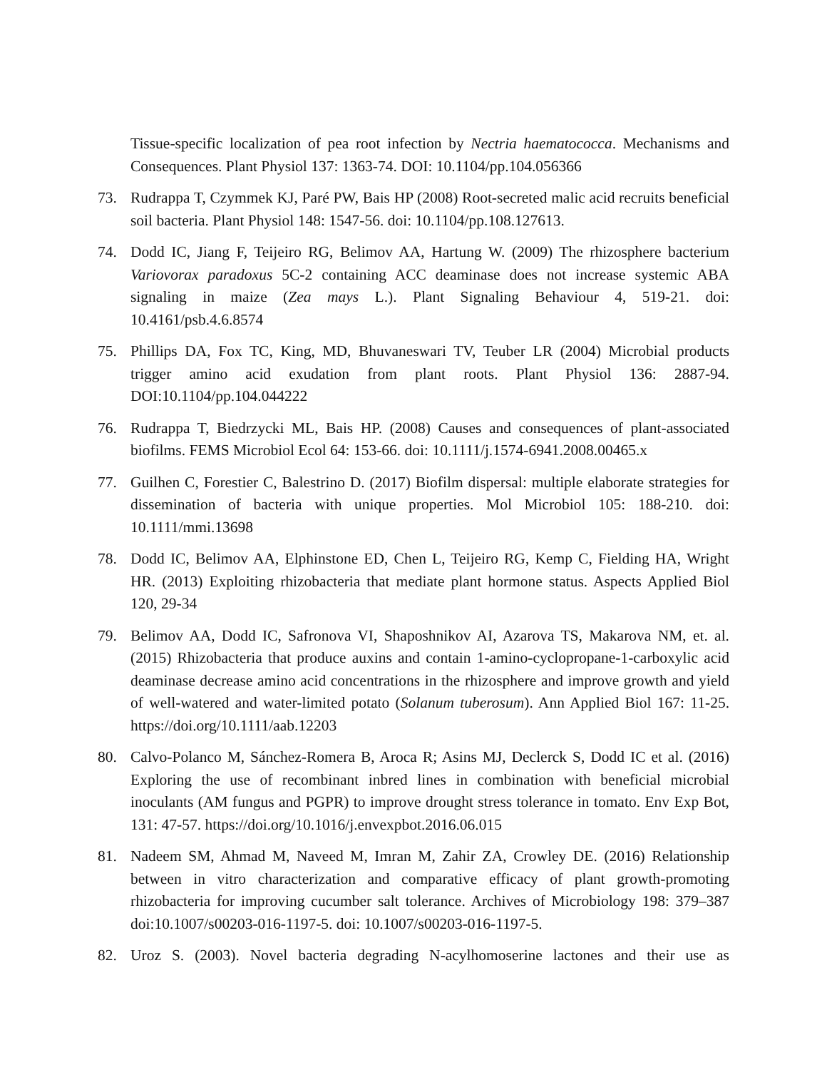Tissue-specific localization of pea root infection by Nectria haematococca. Mechanisms and Consequences. Plant Physiol 137: 1363-74. DOI: 10.1104/pp.104.056366
73. Rudrappa T, Czymmek KJ, Paré PW, Bais HP (2008) Root-secreted malic acid recruits beneficial soil bacteria. Plant Physiol 148: 1547-56. doi: 10.1104/pp.108.127613.
74. Dodd IC, Jiang F, Teijeiro RG, Belimov AA, Hartung W. (2009) The rhizosphere bacterium Variovorax paradoxus 5C-2 containing ACC deaminase does not increase systemic ABA signaling in maize (Zea mays L.). Plant Signaling Behaviour 4, 519-21. doi: 10.4161/psb.4.6.8574
75. Phillips DA, Fox TC, King, MD, Bhuvaneswari TV, Teuber LR (2004) Microbial products trigger amino acid exudation from plant roots. Plant Physiol 136: 2887-94. DOI:10.1104/pp.104.044222
76. Rudrappa T, Biedrzycki ML, Bais HP. (2008) Causes and consequences of plant-associated biofilms. FEMS Microbiol Ecol 64: 153-66. doi: 10.1111/j.1574-6941.2008.00465.x
77. Guilhen C, Forestier C, Balestrino D. (2017) Biofilm dispersal: multiple elaborate strategies for dissemination of bacteria with unique properties. Mol Microbiol 105: 188-210. doi: 10.1111/mmi.13698
78. Dodd IC, Belimov AA, Elphinstone ED, Chen L, Teijeiro RG, Kemp C, Fielding HA, Wright HR. (2013) Exploiting rhizobacteria that mediate plant hormone status. Aspects Applied Biol 120, 29-34
79. Belimov AA, Dodd IC, Safronova VI, Shaposhnikov AI, Azarova TS, Makarova NM, et. al. (2015) Rhizobacteria that produce auxins and contain 1-amino-cyclopropane-1-carboxylic acid deaminase decrease amino acid concentrations in the rhizosphere and improve growth and yield of well-watered and water-limited potato (Solanum tuberosum). Ann Applied Biol 167: 11-25. https://doi.org/10.1111/aab.12203
80. Calvo-Polanco M, Sánchez-Romera B, Aroca R; Asins MJ, Declerck S, Dodd IC et al. (2016) Exploring the use of recombinant inbred lines in combination with beneficial microbial inoculants (AM fungus and PGPR) to improve drought stress tolerance in tomato. Env Exp Bot, 131: 47-57. https://doi.org/10.1016/j.envexpbot.2016.06.015
81. Nadeem SM, Ahmad M, Naveed M, Imran M, Zahir ZA, Crowley DE. (2016) Relationship between in vitro characterization and comparative efficacy of plant growth-promoting rhizobacteria for improving cucumber salt tolerance. Archives of Microbiology 198: 379–387 doi:10.1007/s00203-016-1197-5. doi: 10.1007/s00203-016-1197-5.
82. Uroz S. (2003). Novel bacteria degrading N-acylhomoserine lactones and their use as